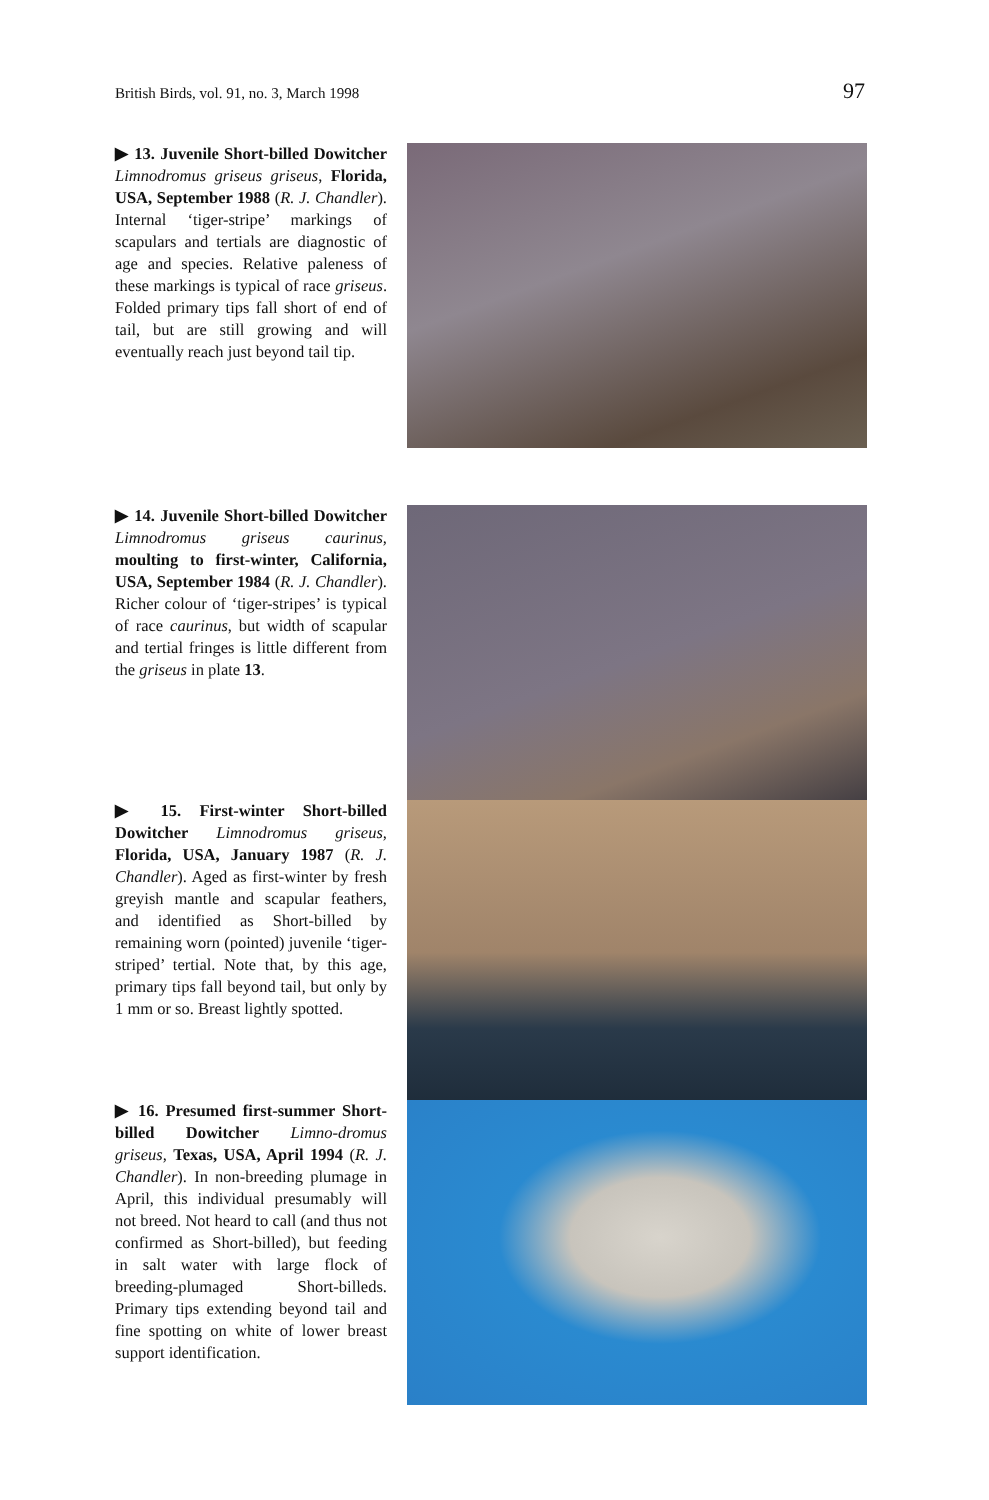British Birds, vol. 91, no. 3, March 1998 97
▶ 13. Juvenile Short-billed Dowitcher Limnodromus griseus griseus, Florida, USA, September 1988 (R. J. Chandler). Internal ‘tiger-stripe’ markings of scapulars and tertials are diagnostic of age and species. Relative paleness of these markings is typical of race griseus. Folded primary tips fall short of end of tail, but are still growing and will eventually reach just beyond tail tip.
▶ 14. Juvenile Short-billed Dowitcher Limnodromus griseus caurinus, moulting to first-winter, California, USA, September 1984 (R. J. Chandler). Richer colour of ‘tiger-stripes’ is typical of race caurinus, but width of scapular and tertial fringes is little different from the griseus in plate 13.
▶ 15. First-winter Short-billed Dowitcher Limnodromus griseus, Florida, USA, January 1987 (R. J. Chandler). Aged as first-winter by fresh greyish mantle and scapular feathers, and identified as Short-billed by remaining worn (pointed) juvenile ‘tiger-striped’ tertial. Note that, by this age, primary tips fall beyond tail, but only by 1 mm or so. Breast lightly spotted.
▶ 16. Presumed first-summer Short-billed Dowitcher Limno-dromus griseus, Texas, USA, April 1994 (R. J. Chandler). In non-breeding plumage in April, this individual presumably will not breed. Not heard to call (and thus not confirmed as Short-billed), but feeding in salt water with large flock of breeding-plumaged Short-billeds. Primary tips extending beyond tail and fine spotting on white of lower breast support identification.